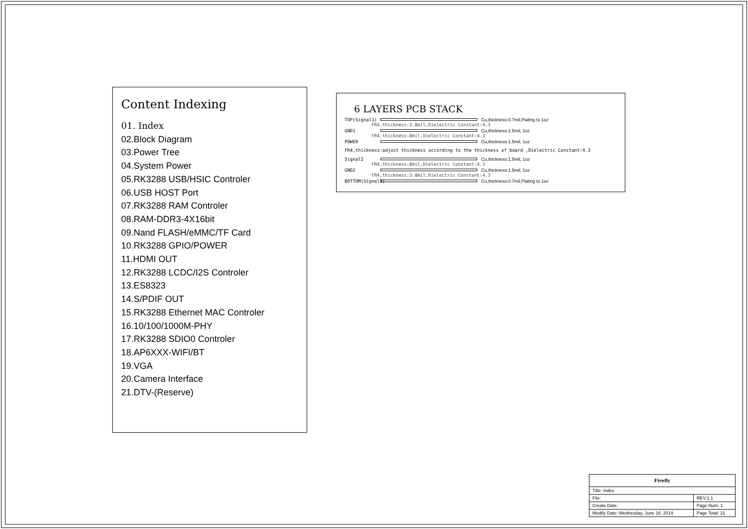Content Indexing
01. Index
02.Block Diagram
03.Power Tree
04.System Power
05.RK3288 USB/HSIC Controler
06.USB HOST Port
07.RK3288 RAM Controler
08.RAM-DDR3-4X16bit
09.Nand FLASH/eMMC/TF Card
10.RK3288 GPIO/POWER
11.HDMI OUT
12.RK3288 LCDC/I2S Controler
13.ES8323
14.S/PDIF OUT
15.RK3288 Ethernet MAC Controler
16.10/100/1000M-PHY
17.RK3288 SDIO0 Controler
18.AP6XXX-WIFI/BT
19.VGA
20.Camera Interface
21.DTV-(Reserve)
6 LAYERS PCB STACK
TOP(Signal1) Cu,thickness:0.7mil,Plating to 1oz
FR4,thickness:3.8mil,Dielectric Constant:4.3
GND1 Cu,thickness:1.5mil, 1oz
FR4,thickness:8mil,Dielectric Constant:4.3
POWER Cu,thickness:1.5mil, 1oz
FR4,thickness:adjust thickness according to the thickness of board ,Dielectric Constant:4.3
Signal2 Cu,thickness:1.5mil, 1oz
FR4,thickness:8mil,Dielectric Constant:4.3
GND2 Cu,thickness:1.5mil, 1oz
FR4,thickness:3.8mil,Dielectric Constant:4.3
BOTTOM(Signal3) Cu,thickness:0.7mil,Plating to 1oz
| Firefly | | |
| Title: Index | | |
| File: | | REV:1.1 |
| Create Date: | Page Num: 1 | |
| Modify Date: Wednesday, June 18, 2014 | Page Total: 21 | |